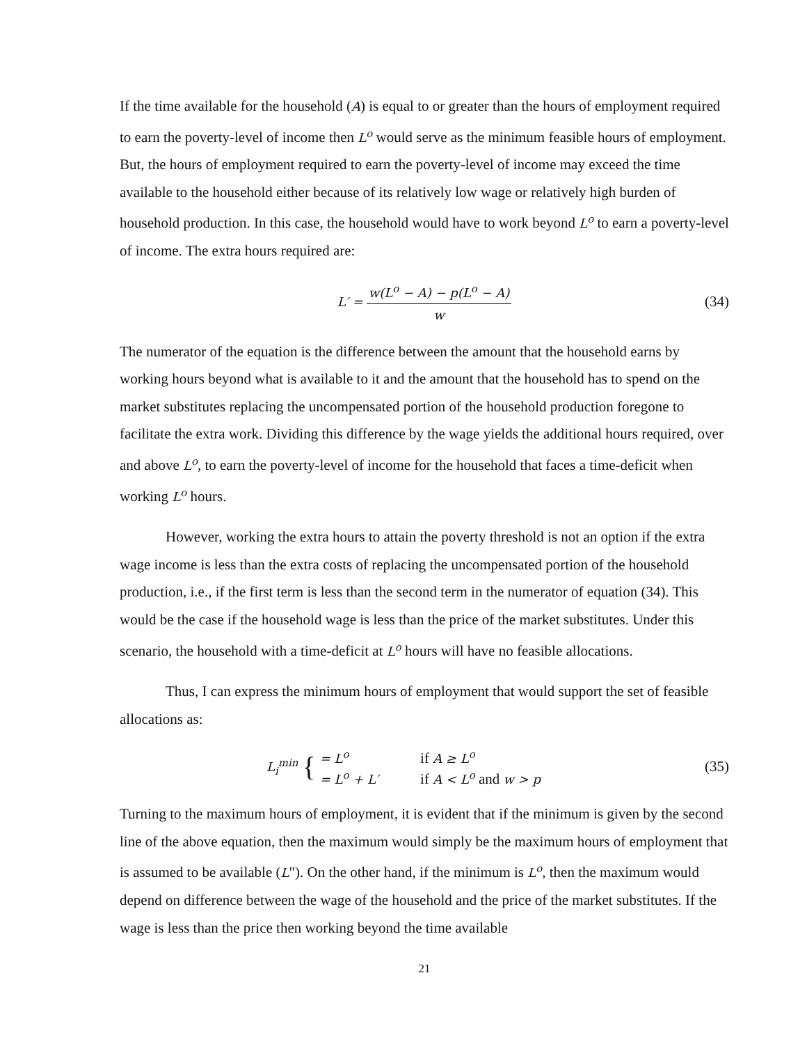If the time available for the household (A) is equal to or greater than the hours of employment required to earn the poverty-level of income then L<sup>o</sup> would serve as the minimum feasible hours of employment. But, the hours of employment required to earn the poverty-level of income may exceed the time available to the household either because of its relatively low wage or relatively high burden of household production. In this case, the household would have to work beyond L<sup>o</sup> to earn a poverty-level of income. The extra hours required are:
L′ = w(L<sup>o</sup> − A) − p(L<sup>o</sup> − A) w (34)
The numerator of the equation is the difference between the amount that the household earns by working hours beyond what is available to it and the amount that the household has to spend on the market substitutes replacing the uncompensated portion of the household production foregone to facilitate the extra work. Dividing this difference by the wage yields the additional hours required, over and above L<sup>o</sup>, to earn the poverty-level of income for the household that faces a time-deficit when working L<sup>o</sup> hours.
However, working the extra hours to attain the poverty threshold is not an option if the extra wage income is less than the extra costs of replacing the uncompensated portion of the household production, i.e., if the first term is less than the second term in the numerator of equation (34). This would be the case if the household wage is less than the price of the market substitutes. Under this scenario, the household with a time-deficit at L<sup>o</sup> hours will have no feasible allocations.
Thus, I can express the minimum hours of employment that would support the set of feasible allocations as:
L<sub>i</sub><sup>min</sup> {
| = L<sup>o</sup> | if A ≥ L<sup>o</sup> |
| = L<sup>o</sup> + L′ | if A < L<sup>o</sup> and w > p |
(35)
Turning to the maximum hours of employment, it is evident that if the minimum is given by the second line of the above equation, then the maximum would simply be the maximum hours of employment that is assumed to be available (L"). On the other hand, if the minimum is L<sup>o</sup>, then the maximum would depend on difference between the wage of the household and the price of the market substitutes. If the wage is less than the price then working beyond the time available
21